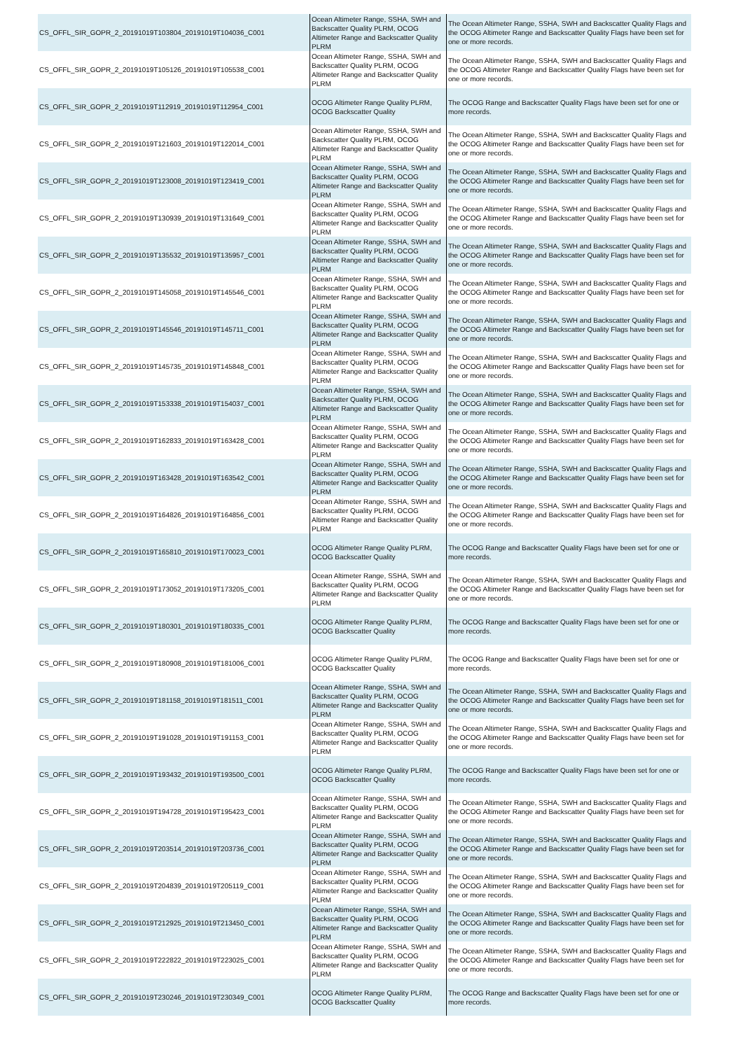| CS_OFFL_SIR_GOPR_2_20191019T103804_20191019T104036_C001 | Ocean Altimeter Range, SSHA, SWH and Backscatter Quality PLRM, OCOG Altimeter Range and Backscatter Quality PLRM | The Ocean Altimeter Range, SSHA, SWH and Backscatter Quality Flags and the OCOG Altimeter Range and Backscatter Quality Flags have been set for one or more records. |
| CS_OFFL_SIR_GOPR_2_20191019T105126_20191019T105538_C001 | Ocean Altimeter Range, SSHA, SWH and Backscatter Quality PLRM, OCOG Altimeter Range and Backscatter Quality PLRM | The Ocean Altimeter Range, SSHA, SWH and Backscatter Quality Flags and the OCOG Altimeter Range and Backscatter Quality Flags have been set for one or more records. |
| CS_OFFL_SIR_GOPR_2_20191019T112919_20191019T112954_C001 | OCOG Altimeter Range Quality PLRM, OCOG Backscatter Quality | The OCOG Range and Backscatter Quality Flags have been set for one or more records. |
| CS_OFFL_SIR_GOPR_2_20191019T121603_20191019T122014_C001 | Ocean Altimeter Range, SSHA, SWH and Backscatter Quality PLRM, OCOG Altimeter Range and Backscatter Quality PLRM | The Ocean Altimeter Range, SSHA, SWH and Backscatter Quality Flags and the OCOG Altimeter Range and Backscatter Quality Flags have been set for one or more records. |
| CS_OFFL_SIR_GOPR_2_20191019T123008_20191019T123419_C001 | Ocean Altimeter Range, SSHA, SWH and Backscatter Quality PLRM, OCOG Altimeter Range and Backscatter Quality PLRM | The Ocean Altimeter Range, SSHA, SWH and Backscatter Quality Flags and the OCOG Altimeter Range and Backscatter Quality Flags have been set for one or more records. |
| CS_OFFL_SIR_GOPR_2_20191019T130939_20191019T131649_C001 | Ocean Altimeter Range, SSHA, SWH and Backscatter Quality PLRM, OCOG Altimeter Range and Backscatter Quality PLRM | The Ocean Altimeter Range, SSHA, SWH and Backscatter Quality Flags and the OCOG Altimeter Range and Backscatter Quality Flags have been set for one or more records. |
| CS_OFFL_SIR_GOPR_2_20191019T135532_20191019T135957_C001 | Ocean Altimeter Range, SSHA, SWH and Backscatter Quality PLRM, OCOG Altimeter Range and Backscatter Quality PLRM | The Ocean Altimeter Range, SSHA, SWH and Backscatter Quality Flags and the OCOG Altimeter Range and Backscatter Quality Flags have been set for one or more records. |
| CS_OFFL_SIR_GOPR_2_20191019T145058_20191019T145546_C001 | Ocean Altimeter Range, SSHA, SWH and Backscatter Quality PLRM, OCOG Altimeter Range and Backscatter Quality PLRM | The Ocean Altimeter Range, SSHA, SWH and Backscatter Quality Flags and the OCOG Altimeter Range and Backscatter Quality Flags have been set for one or more records. |
| CS_OFFL_SIR_GOPR_2_20191019T145546_20191019T145711_C001 | Ocean Altimeter Range, SSHA, SWH and Backscatter Quality PLRM, OCOG Altimeter Range and Backscatter Quality PLRM | The Ocean Altimeter Range, SSHA, SWH and Backscatter Quality Flags and the OCOG Altimeter Range and Backscatter Quality Flags have been set for one or more records. |
| CS_OFFL_SIR_GOPR_2_20191019T145735_20191019T145848_C001 | Ocean Altimeter Range, SSHA, SWH and Backscatter Quality PLRM, OCOG Altimeter Range and Backscatter Quality PLRM | The Ocean Altimeter Range, SSHA, SWH and Backscatter Quality Flags and the OCOG Altimeter Range and Backscatter Quality Flags have been set for one or more records. |
| CS_OFFL_SIR_GOPR_2_20191019T153338_20191019T154037_C001 | Ocean Altimeter Range, SSHA, SWH and Backscatter Quality PLRM, OCOG Altimeter Range and Backscatter Quality PLRM | The Ocean Altimeter Range, SSHA, SWH and Backscatter Quality Flags and the OCOG Altimeter Range and Backscatter Quality Flags have been set for one or more records. |
| CS_OFFL_SIR_GOPR_2_20191019T162833_20191019T163428_C001 | Ocean Altimeter Range, SSHA, SWH and Backscatter Quality PLRM, OCOG Altimeter Range and Backscatter Quality PLRM | The Ocean Altimeter Range, SSHA, SWH and Backscatter Quality Flags and the OCOG Altimeter Range and Backscatter Quality Flags have been set for one or more records. |
| CS_OFFL_SIR_GOPR_2_20191019T163428_20191019T163542_C001 | Ocean Altimeter Range, SSHA, SWH and Backscatter Quality PLRM, OCOG Altimeter Range and Backscatter Quality PLRM | The Ocean Altimeter Range, SSHA, SWH and Backscatter Quality Flags and the OCOG Altimeter Range and Backscatter Quality Flags have been set for one or more records. |
| CS_OFFL_SIR_GOPR_2_20191019T164826_20191019T164856_C001 | Ocean Altimeter Range, SSHA, SWH and Backscatter Quality PLRM, OCOG Altimeter Range and Backscatter Quality PLRM | The Ocean Altimeter Range, SSHA, SWH and Backscatter Quality Flags and the OCOG Altimeter Range and Backscatter Quality Flags have been set for one or more records. |
| CS_OFFL_SIR_GOPR_2_20191019T165810_20191019T170023_C001 | OCOG Altimeter Range Quality PLRM, OCOG Backscatter Quality | The OCOG Range and Backscatter Quality Flags have been set for one or more records. |
| CS_OFFL_SIR_GOPR_2_20191019T173052_20191019T173205_C001 | Ocean Altimeter Range, SSHA, SWH and Backscatter Quality PLRM, OCOG Altimeter Range and Backscatter Quality PLRM | The Ocean Altimeter Range, SSHA, SWH and Backscatter Quality Flags and the OCOG Altimeter Range and Backscatter Quality Flags have been set for one or more records. |
| CS_OFFL_SIR_GOPR_2_20191019T180301_20191019T180335_C001 | OCOG Altimeter Range Quality PLRM, OCOG Backscatter Quality | The OCOG Range and Backscatter Quality Flags have been set for one or more records. |
| CS_OFFL_SIR_GOPR_2_20191019T180908_20191019T181006_C001 | OCOG Altimeter Range Quality PLRM, OCOG Backscatter Quality | The OCOG Range and Backscatter Quality Flags have been set for one or more records. |
| CS_OFFL_SIR_GOPR_2_20191019T181158_20191019T181511_C001 | Ocean Altimeter Range, SSHA, SWH and Backscatter Quality PLRM, OCOG Altimeter Range and Backscatter Quality PLRM | The Ocean Altimeter Range, SSHA, SWH and Backscatter Quality Flags and the OCOG Altimeter Range and Backscatter Quality Flags have been set for one or more records. |
| CS_OFFL_SIR_GOPR_2_20191019T191028_20191019T191153_C001 | Ocean Altimeter Range, SSHA, SWH and Backscatter Quality PLRM, OCOG Altimeter Range and Backscatter Quality PLRM | The Ocean Altimeter Range, SSHA, SWH and Backscatter Quality Flags and the OCOG Altimeter Range and Backscatter Quality Flags have been set for one or more records. |
| CS_OFFL_SIR_GOPR_2_20191019T193432_20191019T193500_C001 | OCOG Altimeter Range Quality PLRM, OCOG Backscatter Quality | The OCOG Range and Backscatter Quality Flags have been set for one or more records. |
| CS_OFFL_SIR_GOPR_2_20191019T194728_20191019T195423_C001 | Ocean Altimeter Range, SSHA, SWH and Backscatter Quality PLRM, OCOG Altimeter Range and Backscatter Quality PLRM | The Ocean Altimeter Range, SSHA, SWH and Backscatter Quality Flags and the OCOG Altimeter Range and Backscatter Quality Flags have been set for one or more records. |
| CS_OFFL_SIR_GOPR_2_20191019T203514_20191019T203736_C001 | Ocean Altimeter Range, SSHA, SWH and Backscatter Quality PLRM, OCOG Altimeter Range and Backscatter Quality PLRM | The Ocean Altimeter Range, SSHA, SWH and Backscatter Quality Flags and the OCOG Altimeter Range and Backscatter Quality Flags have been set for one or more records. |
| CS_OFFL_SIR_GOPR_2_20191019T204839_20191019T205119_C001 | Ocean Altimeter Range, SSHA, SWH and Backscatter Quality PLRM, OCOG Altimeter Range and Backscatter Quality PLRM | The Ocean Altimeter Range, SSHA, SWH and Backscatter Quality Flags and the OCOG Altimeter Range and Backscatter Quality Flags have been set for one or more records. |
| CS_OFFL_SIR_GOPR_2_20191019T212925_20191019T213450_C001 | Ocean Altimeter Range, SSHA, SWH and Backscatter Quality PLRM, OCOG Altimeter Range and Backscatter Quality PLRM | The Ocean Altimeter Range, SSHA, SWH and Backscatter Quality Flags and the OCOG Altimeter Range and Backscatter Quality Flags have been set for one or more records. |
| CS_OFFL_SIR_GOPR_2_20191019T222822_20191019T223025_C001 | Ocean Altimeter Range, SSHA, SWH and Backscatter Quality PLRM, OCOG Altimeter Range and Backscatter Quality PLRM | The Ocean Altimeter Range, SSHA, SWH and Backscatter Quality Flags and the OCOG Altimeter Range and Backscatter Quality Flags have been set for one or more records. |
| CS_OFFL_SIR_GOPR_2_20191019T230246_20191019T230349_C001 | OCOG Altimeter Range Quality PLRM, OCOG Backscatter Quality | The OCOG Range and Backscatter Quality Flags have been set for one or more records. |